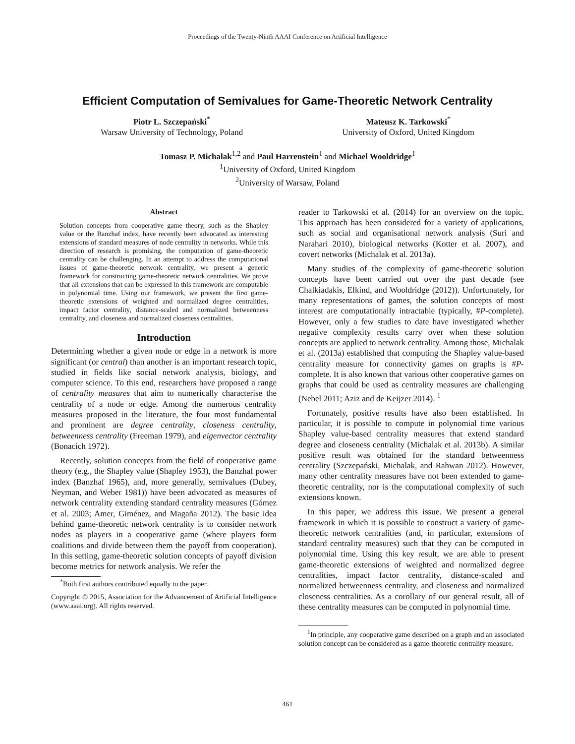Proceedings of the Twenty-Ninth AAAI Conference on Artificial Intelligence
Efficient Computation of Semivalues for Game-Theoretic Network Centrality
Piotr L. Szczepański<sup>*</sup>
Warsaw University of Technology, Poland
Mateusz K. Tarkowski<sup>*</sup>
University of Oxford, United Kingdom
Tomasz P. Michalak<sup>1,2</sup> and Paul Harrenstein<sup>1</sup> and Michael Wooldridge<sup>1</sup>
<sup>1</sup> University of Oxford, United Kingdom
<sup>2</sup> University of Warsaw, Poland
Abstract
Solution concepts from cooperative game theory, such as the Shapley value or the Banzhaf index, have recently been advocated as interesting extensions of standard measures of node centrality in networks. While this direction of research is promising, the computation of game-theoretic centrality can be challenging. In an attempt to address the computational issues of game-theoretic network centrality, we present a generic framework for constructing game-theoretic network centralities. We prove that all extensions that can be expressed in this framework are computable in polynomial time. Using our framework, we present the first game-theoretic extensions of weighted and normalized degree centralities, impact factor centrality, distance-scaled and normalized betweenness centrality, and closeness and normalized closeness centralities.
Introduction
Determining whether a given node or edge in a network is more significant (or central) than another is an important research topic, studied in fields like social network analysis, biology, and computer science. To this end, researchers have proposed a range of centrality measures that aim to numerically characterise the centrality of a node or edge. Among the numerous centrality measures proposed in the literature, the four most fundamental and prominent are degree centrality, closeness centrality, betweenness centrality (Freeman 1979), and eigenvector centrality (Bonacich 1972).
Recently, solution concepts from the field of cooperative game theory (e.g., the Shapley value (Shapley 1953), the Banzhaf power index (Banzhaf 1965), and, more generally, semivalues (Dubey, Neyman, and Weber 1981)) have been advocated as measures of network centrality extending standard centrality measures (Gómez et al. 2003; Amer, Giménez, and Magaña 2012). The basic idea behind game-theoretic network centrality is to consider network nodes as players in a cooperative game (where players form coalitions and divide between them the payoff from cooperation). In this setting, game-theoretic solution concepts of payoff division become metrics for network analysis. We refer the
<sup>*</sup> Both first authors contributed equally to the paper.
Copyright © 2015, Association for the Advancement of Artificial Intelligence (www.aaai.org). All rights reserved.
reader to Tarkowski et al. (2014) for an overview on the topic. This approach has been considered for a variety of applications, such as social and organisational network analysis (Suri and Narahari 2010), biological networks (Kotter et al. 2007), and covert networks (Michalak et al. 2013a).
Many studies of the complexity of game-theoretic solution concepts have been carried out over the past decade (see Chalkiadakis, Elkind, and Wooldridge (2012)). Unfortunately, for many representations of games, the solution concepts of most interest are computationally intractable (typically, #P-complete). However, only a few studies to date have investigated whether negative complexity results carry over when these solution concepts are applied to network centrality. Among those, Michalak et al. (2013a) established that computing the Shapley value-based centrality measure for connectivity games on graphs is #P-complete. It is also known that various other cooperative games on graphs that could be used as centrality measures are challenging (Nebel 2011; Aziz and de Keijzer 2014). <sup>1</sup>
Fortunately, positive results have also been established. In particular, it is possible to compute in polynomial time various Shapley value-based centrality measures that extend standard degree and closeness centrality (Michalak et al. 2013b). A similar positive result was obtained for the standard betweenness centrality (Szczepański, Michalak, and Rahwan 2012). However, many other centrality measures have not been extended to game-theoretic centrality, nor is the computational complexity of such extensions known.
In this paper, we address this issue. We present a general framework in which it is possible to construct a variety of game-theoretic network centralities (and, in particular, extensions of standard centrality measures) such that they can be computed in polynomial time. Using this key result, we are able to present game-theoretic extensions of weighted and normalized degree centralities, impact factor centrality, distance-scaled and normalized betweenness centrality, and closeness and normalized closeness centralities. As a corollary of our general result, all of these centrality measures can be computed in polynomial time.
<sup>1</sup> In principle, any cooperative game described on a graph and an associated solution concept can be considered as a game-theoretic centrality measure.
461